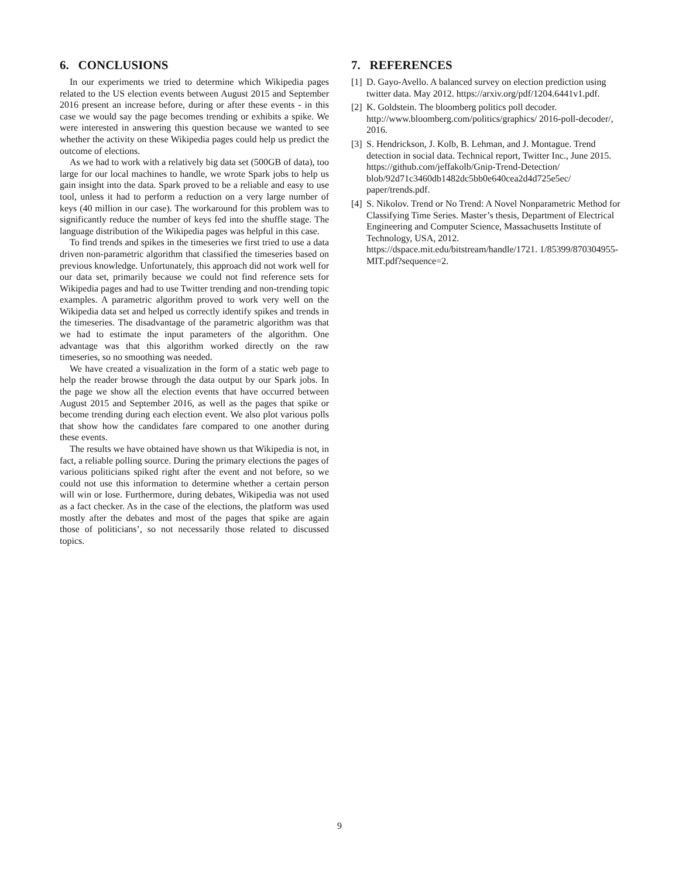6. CONCLUSIONS
In our experiments we tried to determine which Wikipedia pages related to the US election events between August 2015 and September 2016 present an increase before, during or after these events - in this case we would say the page becomes trending or exhibits a spike. We were interested in answering this question because we wanted to see whether the activity on these Wikipedia pages could help us predict the outcome of elections.
As we had to work with a relatively big data set (500GB of data), too large for our local machines to handle, we wrote Spark jobs to help us gain insight into the data. Spark proved to be a reliable and easy to use tool, unless it had to perform a reduction on a very large number of keys (40 million in our case). The workaround for this problem was to significantly reduce the number of keys fed into the shuffle stage. The language distribution of the Wikipedia pages was helpful in this case.
To find trends and spikes in the timeseries we first tried to use a data driven non-parametric algorithm that classified the timeseries based on previous knowledge. Unfortunately, this approach did not work well for our data set, primarily because we could not find reference sets for Wikipedia pages and had to use Twitter trending and non-trending topic examples. A parametric algorithm proved to work very well on the Wikipedia data set and helped us correctly identify spikes and trends in the timeseries. The disadvantage of the parametric algorithm was that we had to estimate the input parameters of the algorithm. One advantage was that this algorithm worked directly on the raw timeseries, so no smoothing was needed.
We have created a visualization in the form of a static web page to help the reader browse through the data output by our Spark jobs. In the page we show all the election events that have occurred between August 2015 and September 2016, as well as the pages that spike or become trending during each election event. We also plot various polls that show how the candidates fare compared to one another during these events.
The results we have obtained have shown us that Wikipedia is not, in fact, a reliable polling source. During the primary elections the pages of various politicians spiked right after the event and not before, so we could not use this information to determine whether a certain person will win or lose. Furthermore, during debates, Wikipedia was not used as a fact checker. As in the case of the elections, the platform was used mostly after the debates and most of the pages that spike are again those of politicians’, so not necessarily those related to discussed topics.
7. REFERENCES
[1] D. Gayo-Avello. A balanced survey on election prediction using twitter data. May 2012. https://arxiv.org/pdf/1204.6441v1.pdf.
[2] K. Goldstein. The bloomberg politics poll decoder. http://www.bloomberg.com/politics/graphics/ 2016-poll-decoder/, 2016.
[3] S. Hendrickson, J. Kolb, B. Lehman, and J. Montague. Trend detection in social data. Technical report, Twitter Inc., June 2015. https://github.com/jeffakolb/Gnip-Trend-Detection/ blob/92d71c3460db1482dc5bb0e640cea2d4d725e5ec/ paper/trends.pdf.
[4] S. Nikolov. Trend or No Trend: A Novel Nonparametric Method for Classifying Time Series. Master’s thesis, Department of Electrical Engineering and Computer Science, Massachusetts Institute of Technology, USA, 2012. https://dspace.mit.edu/bitstream/handle/1721. 1/85399/870304955-MIT.pdf?sequence=2.
9